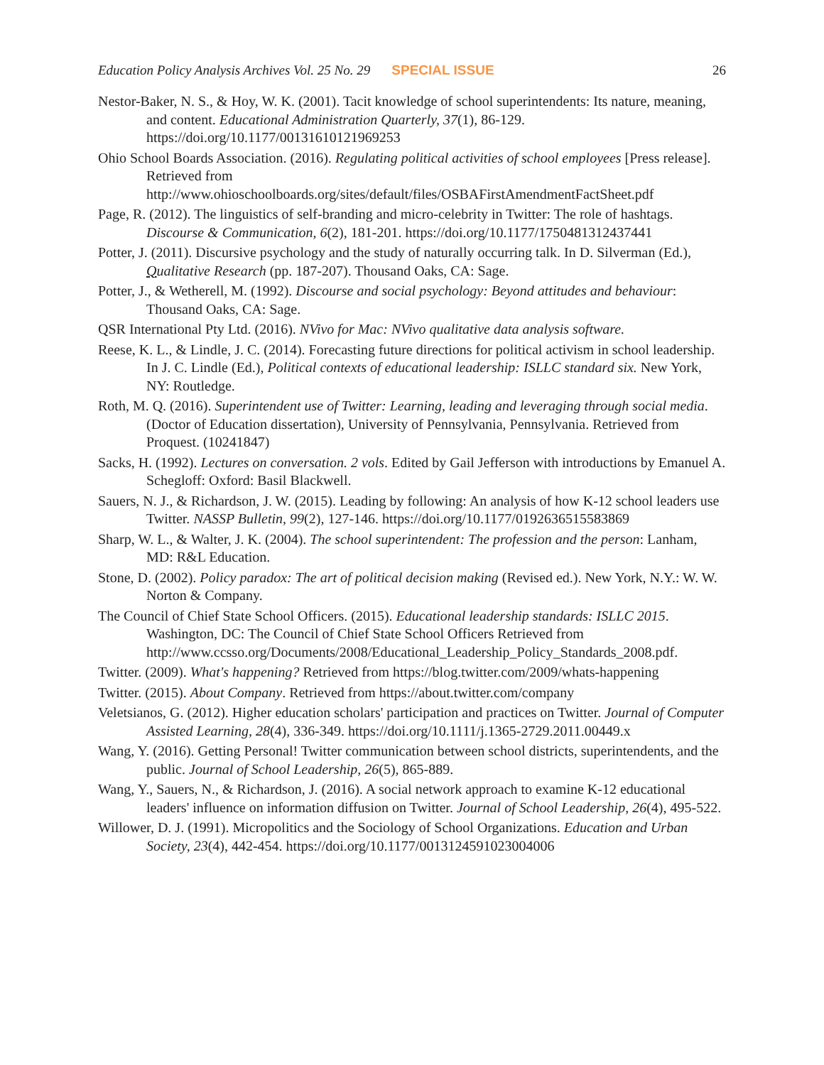Education Policy Analysis Archives Vol. 25 No. 29 SPECIAL ISSUE 26
Nestor-Baker, N. S., & Hoy, W. K. (2001). Tacit knowledge of school superintendents: Its nature, meaning, and content. Educational Administration Quarterly, 37(1), 86-129. https://doi.org/10.1177/00131610121969253
Ohio School Boards Association. (2016). Regulating political activities of school employees [Press release]. Retrieved from http://www.ohioschoolboards.org/sites/default/files/OSBAFirstAmendmentFactSheet.pdf
Page, R. (2012). The linguistics of self-branding and micro-celebrity in Twitter: The role of hashtags. Discourse & Communication, 6(2), 181-201. https://doi.org/10.1177/1750481312437441
Potter, J. (2011). Discursive psychology and the study of naturally occurring talk. In D. Silverman (Ed.), Qualitative Research (pp. 187-207). Thousand Oaks, CA: Sage.
Potter, J., & Wetherell, M. (1992). Discourse and social psychology: Beyond attitudes and behaviour: Thousand Oaks, CA: Sage.
QSR International Pty Ltd. (2016). NVivo for Mac: NVivo qualitative data analysis software.
Reese, K. L., & Lindle, J. C. (2014). Forecasting future directions for political activism in school leadership. In J. C. Lindle (Ed.), Political contexts of educational leadership: ISLLC standard six. New York, NY: Routledge.
Roth, M. Q. (2016). Superintendent use of Twitter: Learning, leading and leveraging through social media. (Doctor of Education dissertation), University of Pennsylvania, Pennsylvania. Retrieved from Proquest. (10241847)
Sacks, H. (1992). Lectures on conversation. 2 vols. Edited by Gail Jefferson with introductions by Emanuel A. Schegloff: Oxford: Basil Blackwell.
Sauers, N. J., & Richardson, J. W. (2015). Leading by following: An analysis of how K-12 school leaders use Twitter. NASSP Bulletin, 99(2), 127-146. https://doi.org/10.1177/0192636515583869
Sharp, W. L., & Walter, J. K. (2004). The school superintendent: The profession and the person: Lanham, MD: R&L Education.
Stone, D. (2002). Policy paradox: The art of political decision making (Revised ed.). New York, N.Y.: W. W. Norton & Company.
The Council of Chief State School Officers. (2015). Educational leadership standards: ISLLC 2015. Washington, DC: The Council of Chief State School Officers Retrieved from http://www.ccsso.org/Documents/2008/Educational_Leadership_Policy_Standards_2008.pdf.
Twitter. (2009). What's happening? Retrieved from https://blog.twitter.com/2009/whats-happening
Twitter. (2015). About Company. Retrieved from https://about.twitter.com/company
Veletsianos, G. (2012). Higher education scholars' participation and practices on Twitter. Journal of Computer Assisted Learning, 28(4), 336-349. https://doi.org/10.1111/j.1365-2729.2011.00449.x
Wang, Y. (2016). Getting Personal! Twitter communication between school districts, superintendents, and the public. Journal of School Leadership, 26(5), 865-889.
Wang, Y., Sauers, N., & Richardson, J. (2016). A social network approach to examine K-12 educational leaders' influence on information diffusion on Twitter. Journal of School Leadership, 26(4), 495-522.
Willower, D. J. (1991). Micropolitics and the Sociology of School Organizations. Education and Urban Society, 23(4), 442-454. https://doi.org/10.1177/0013124591023004006